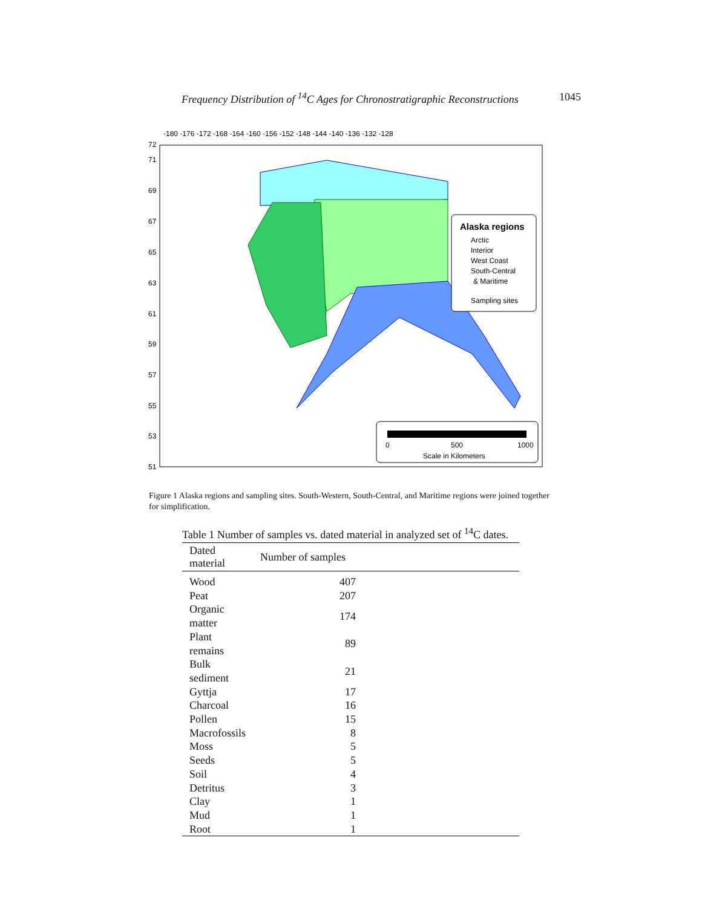Frequency Distribution of <sup>14</sup>C Ages for Chronostratigraphic Reconstructions 1045
Alaska regions
Arctic
Interior
West Coast
South-Central
& Maritime
Sampling sites
0
500
1000
Scale in Kilometers
72
71
69
67
65
63
61
59
57
55
53
51
-180 -176 -172 -168 -164 -160 -156 -152 -148 -144 -140 -136 -132 -128
Figure 1 Alaska regions and sampling sites. South-Western, South-Central, and Maritime regions were joined together for simplification.
Table 1 Number of samples vs. dated material in analyzed set of <sup>14</sup> C dates.
| Dated material | Number of samples |
| --- | --- |
| Wood | 407 |
| Peat | 207 |
| Organic matter | 174 |
| Plant remains | 89 |
| Bulk sediment | 21 |
| Gyttja | 17 |
| Charcoal | 16 |
| Pollen | 15 |
| Macrofossils | 8 |
| Moss | 5 |
| Seeds | 5 |
| Soil | 4 |
| Detritus | 3 |
| Clay | 1 |
| Mud | 1 |
| Root | 1 |